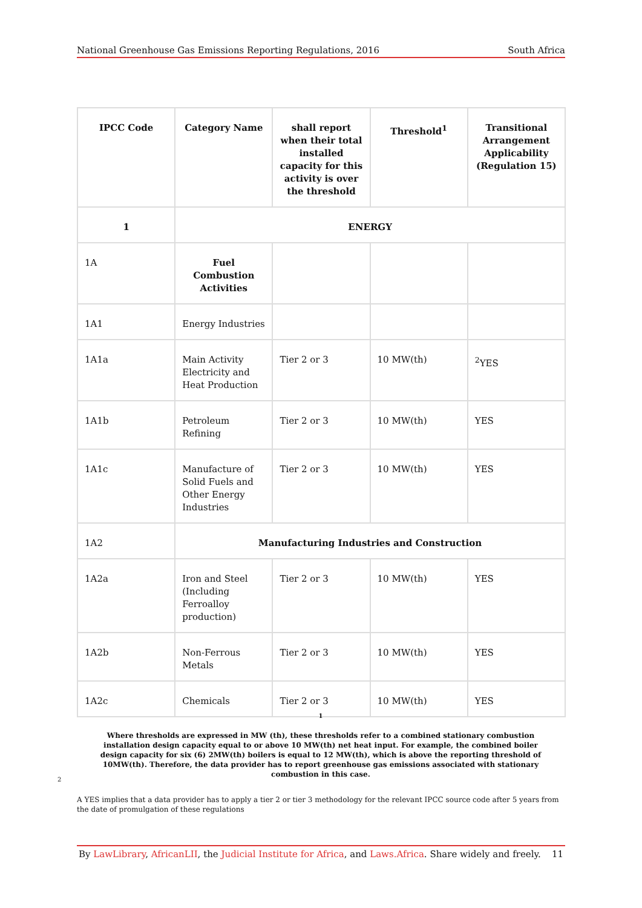National Greenhouse Gas Emissions Reporting Regulations, 2016 South Africa
| IPCC Code | Category Name | shall report when their total installed capacity for this activity is over the threshold | Threshold<sup>1</sup> | Transitional Arrangement Applicability (Regulation 15) |
| --- | --- | --- | --- | --- |
| 1 | ENERGY | | | |
| 1A | Fuel Combustion Activities | | | |
| 1A1 | Energy Industries | | | |
| 1A1a | Main Activity Electricity and Heat Production | Tier 2 or 3 | 10 MW(th) | <sup>2</sup> YES |
| 1A1b | Petroleum Refining | Tier 2 or 3 | 10 MW(th) | YES |
| 1A1c | Manufacture of Solid Fuels and Other Energy Industries | Tier 2 or 3 | 10 MW(th) | YES |
| 1A2 | Manufacturing Industries and Construction | | | |
| 1A2a | Iron and Steel (Including Ferroalloy production) | Tier 2 or 3 | 10 MW(th) | YES |
| 1A2b | Non-Ferrous Metals | Tier 2 or 3 | 10 MW(th) | YES |
| 1A2c | Chemicals | Tier 2 or 3 | 10 MW(th) | YES |
1
Where thresholds are expressed in MW (th), these thresholds refer to a combined stationary combustion installation design capacity equal to or above 10 MW(th) net heat input. For example, the combined boiler design capacity for six (6) 2MW(th) boilers is equal to 12 MW(th), which is above the reporting threshold of 10MW(th). Therefore, the data provider has to report greenhouse gas emissions associated with stationary combustion in this case.
2
A YES implies that a data provider has to apply a tier 2 or tier 3 methodology for the relevant IPCC source code after 5 years from the date of promulgation of these regulations
By LawLibrary, AfricanLII, the Judicial Institute for Africa, and Laws.Africa. Share widely and freely. 11